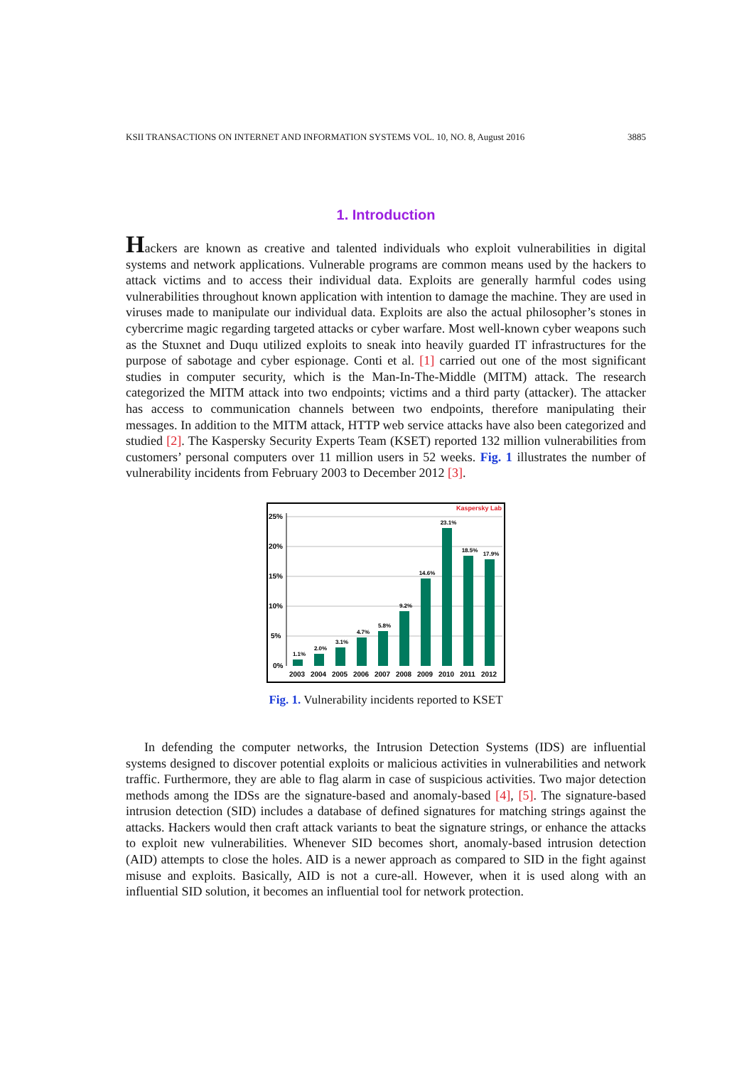KSII TRANSACTIONS ON INTERNET AND INFORMATION SYSTEMS VOL. 10, NO. 8, August 2016 3885
1. Introduction
Hackers are known as creative and talented individuals who exploit vulnerabilities in digital systems and network applications. Vulnerable programs are common means used by the hackers to attack victims and to access their individual data. Exploits are generally harmful codes using vulnerabilities throughout known application with intention to damage the machine. They are used in viruses made to manipulate our individual data. Exploits are also the actual philosopher’s stones in cybercrime magic regarding targeted attacks or cyber warfare. Most well-known cyber weapons such as the Stuxnet and Duqu utilized exploits to sneak into heavily guarded IT infrastructures for the purpose of sabotage and cyber espionage. Conti et al. [1] carried out one of the most significant studies in computer security, which is the Man-In-The-Middle (MITM) attack. The research categorized the MITM attack into two endpoints; victims and a third party (attacker). The attacker has access to communication channels between two endpoints, therefore manipulating their messages. In addition to the MITM attack, HTTP web service attacks have also been categorized and studied [2]. The Kaspersky Security Experts Team (KSET) reported 132 million vulnerabilities from customers’ personal computers over 11 million users in 52 weeks. Fig. 1 illustrates the number of vulnerability incidents from February 2003 to December 2012 [3].
Kaspersky Lab
25%
20%
15%
10%
5%
0%
1.1%
2.0%
3.1%
4.7%
5.8%
9.2%
14.6%
23.1%
18.5%
17.9%
2003
2004
2005
2006
2007
2008
2009
2010
2011
2012
Fig. 1. Vulnerability incidents reported to KSET
In defending the computer networks, the Intrusion Detection Systems (IDS) are influential systems designed to discover potential exploits or malicious activities in vulnerabilities and network traffic. Furthermore, they are able to flag alarm in case of suspicious activities. Two major detection methods among the IDSs are the signature-based and anomaly-based [4], [5]. The signature-based intrusion detection (SID) includes a database of defined signatures for matching strings against the attacks. Hackers would then craft attack variants to beat the signature strings, or enhance the attacks to exploit new vulnerabilities. Whenever SID becomes short, anomaly-based intrusion detection (AID) attempts to close the holes. AID is a newer approach as compared to SID in the fight against misuse and exploits. Basically, AID is not a cure-all. However, when it is used along with an influential SID solution, it becomes an influential tool for network protection.